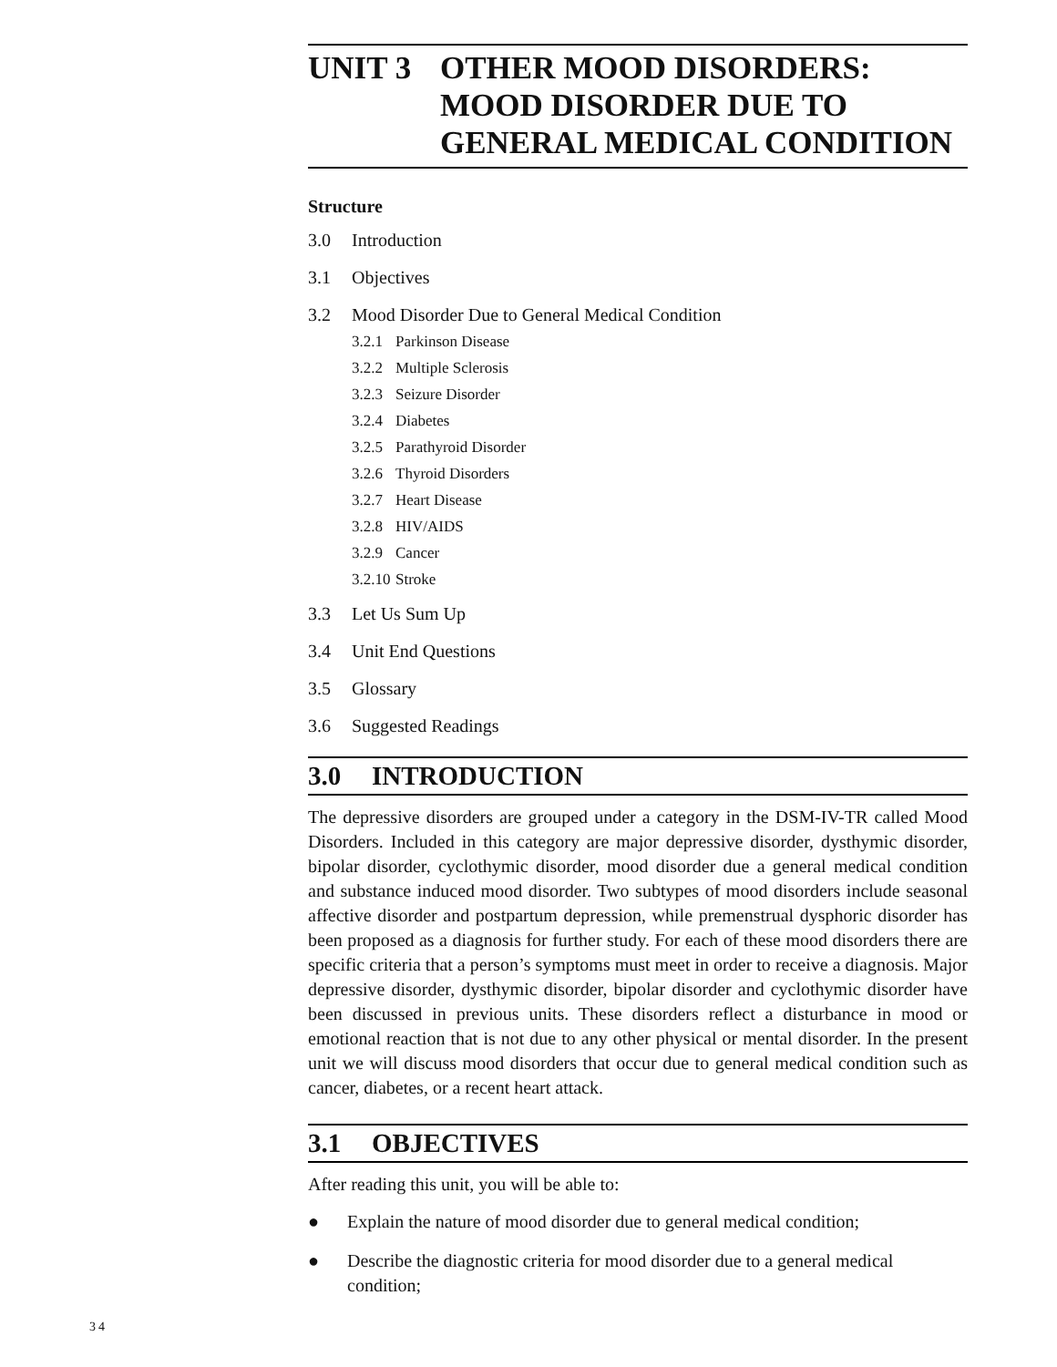UNIT 3 OTHER MOOD DISORDERS: MOOD DISORDER DUE TO GENERAL MEDICAL CONDITION
Structure
3.0 Introduction
3.1 Objectives
3.2 Mood Disorder Due to General Medical Condition
3.2.1 Parkinson Disease
3.2.2 Multiple Sclerosis
3.2.3 Seizure Disorder
3.2.4 Diabetes
3.2.5 Parathyroid Disorder
3.2.6 Thyroid Disorders
3.2.7 Heart Disease
3.2.8 HIV/AIDS
3.2.9 Cancer
3.2.10 Stroke
3.3 Let Us Sum Up
3.4 Unit End Questions
3.5 Glossary
3.6 Suggested Readings
3.0 INTRODUCTION
The depressive disorders are grouped under a category in the DSM-IV-TR called Mood Disorders. Included in this category are major depressive disorder, dysthymic disorder, bipolar disorder, cyclothymic disorder, mood disorder due a general medical condition and substance induced mood disorder. Two subtypes of mood disorders include seasonal affective disorder and postpartum depression, while premenstrual dysphoric disorder has been proposed as a diagnosis for further study. For each of these mood disorders there are specific criteria that a person’s symptoms must meet in order to receive a diagnosis. Major depressive disorder, dysthymic disorder, bipolar disorder and cyclothymic disorder have been discussed in previous units. These disorders reflect a disturbance in mood or emotional reaction that is not due to any other physical or mental disorder. In the present unit we will discuss mood disorders that occur due to general medical condition such as cancer, diabetes, or a recent heart attack.
3.1 OBJECTIVES
After reading this unit, you will be able to:
● Explain the nature of mood disorder due to general medical condition;
● Describe the diagnostic criteria for mood disorder due to a general medical condition;
34